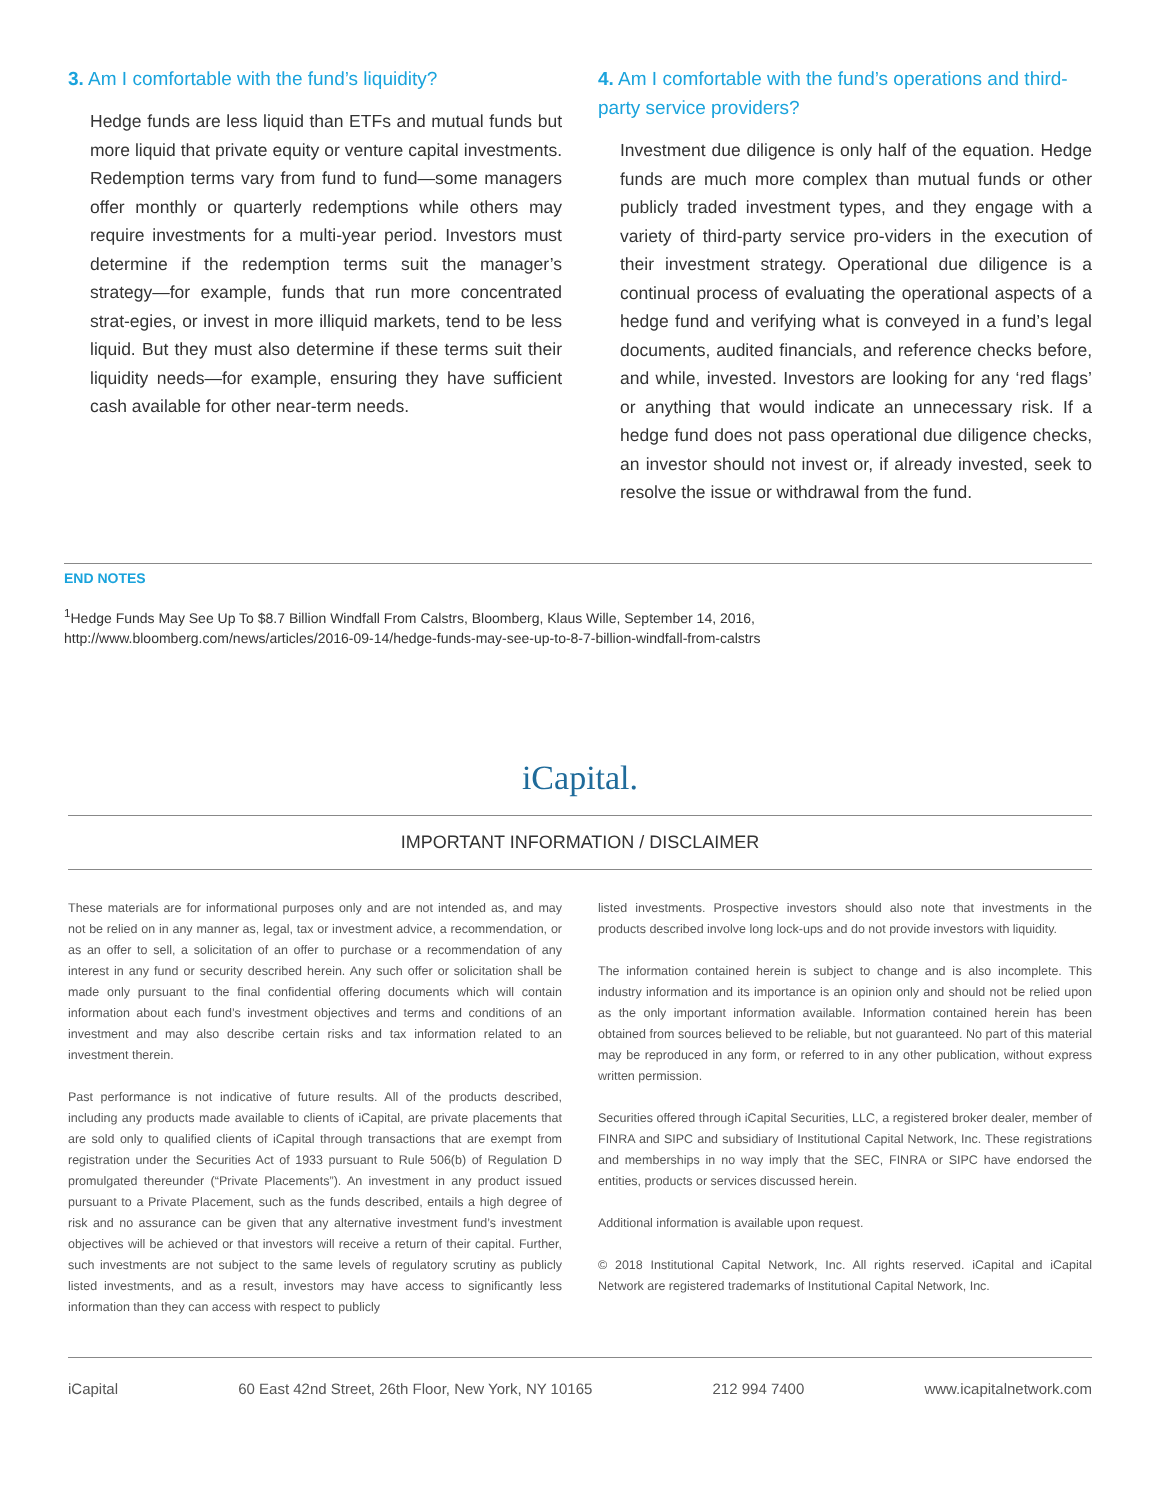3. Am I comfortable with the fund’s liquidity?
Hedge funds are less liquid than ETFs and mutual funds but more liquid that private equity or venture capital investments. Redemption terms vary from fund to fund—some managers offer monthly or quarterly redemptions while others may require investments for a multi-year period. Investors must determine if the redemption terms suit the manager’s strategy—for example, funds that run more concentrated strat-egies, or invest in more illiquid markets, tend to be less liquid. But they must also determine if these terms suit their liquidity needs—for example, ensuring they have sufficient cash available for other near-term needs.
4. Am I comfortable with the fund’s operations and third-party service providers?
Investment due diligence is only half of the equation. Hedge funds are much more complex than mutual funds or other publicly traded investment types, and they engage with a variety of third-party service pro-viders in the execution of their investment strategy. Operational due diligence is a continual process of evaluating the operational aspects of a hedge fund and verifying what is conveyed in a fund’s legal documents, audited financials, and reference checks before, and while, invested. Investors are looking for any ‘red flags’ or anything that would indicate an unnecessary risk. If a hedge fund does not pass operational due diligence checks, an investor should not invest or, if already invested, seek to resolve the issue or withdrawal from the fund.
END NOTES
<sup>1</sup> Hedge Funds May See Up To $8.7 Billion Windfall From Calstrs, Bloomberg, Klaus Wille, September 14, 2016,
http://www.bloomberg.com/news/articles/2016-09-14/hedge-funds-may-see-up-to-8-7-billion-windfall-from-calstrs
iCapital.
IMPORTANT INFORMATION / DISCLAIMER
These materials are for informational purposes only and are not intended as, and may not be relied on in any manner as, legal, tax or investment advice, a recommendation, or as an offer to sell, a solicitation of an offer to purchase or a recommendation of any interest in any fund or security described herein. Any such offer or solicitation shall be made only pursuant to the final confidential offering documents which will contain information about each fund’s investment objectives and terms and conditions of an investment and may also describe certain risks and tax information related to an investment therein.
Past performance is not indicative of future results. All of the products described, including any products made available to clients of iCapital, are private placements that are sold only to qualified clients of iCapital through transactions that are exempt from registration under the Securities Act of 1933 pursuant to Rule 506(b) of Regulation D promulgated thereunder (“Private Placements”). An investment in any product issued pursuant to a Private Placement, such as the funds described, entails a high degree of risk and no assurance can be given that any alternative investment fund’s investment objectives will be achieved or that investors will receive a return of their capital. Further, such investments are not subject to the same levels of regulatory scrutiny as publicly listed investments, and as a result, investors may have access to significantly less information than they can access with respect to publicly
listed investments. Prospective investors should also note that investments in the products described involve long lock-ups and do not provide investors with liquidity.
The information contained herein is subject to change and is also incomplete. This industry information and its importance is an opinion only and should not be relied upon as the only important information available. Information contained herein has been obtained from sources believed to be reliable, but not guaranteed. No part of this material may be reproduced in any form, or referred to in any other publication, without express written permission.
Securities offered through iCapital Securities, LLC, a registered broker dealer, member of FINRA and SIPC and subsidiary of Institutional Capital Network, Inc. These registrations and memberships in no way imply that the SEC, FINRA or SIPC have endorsed the entities, products or services discussed herein.
Additional information is available upon request.
© 2018 Institutional Capital Network, Inc. All rights reserved. iCapital and iCapital Network are registered trademarks of Institutional Capital Network, Inc.
iCapital 60 East 42nd Street, 26th Floor, New York, NY 10165 212 994 7400 www.icapitalnetwork.com